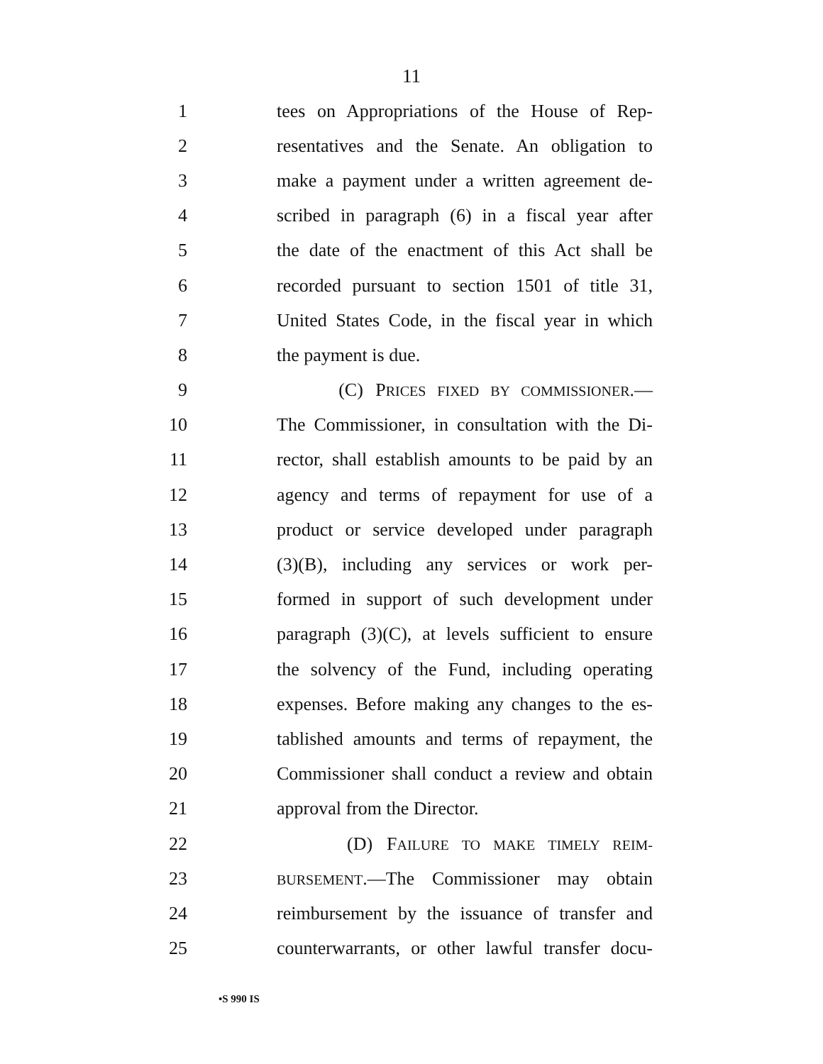11
1 tees on Appropriations of the House of Rep-
2 resentatives and the Senate. An obligation to
3 make a payment under a written agreement de-
4 scribed in paragraph (6) in a fiscal year after
5 the date of the enactment of this Act shall be
6 recorded pursuant to section 1501 of title 31,
7 United States Code, in the fiscal year in which
8 the payment is due.
9 (C) PRICES FIXED BY COMMISSIONER.—
10 The Commissioner, in consultation with the Di-
11 rector, shall establish amounts to be paid by an
12 agency and terms of repayment for use of a
13 product or service developed under paragraph
14 (3)(B), including any services or work per-
15 formed in support of such development under
16 paragraph (3)(C), at levels sufficient to ensure
17 the solvency of the Fund, including operating
18 expenses. Before making any changes to the es-
19 tablished amounts and terms of repayment, the
20 Commissioner shall conduct a review and obtain
21 approval from the Director.
22 (D) FAILURE TO MAKE TIMELY REIM-
23 BURSEMENT.—The Commissioner may obtain
24 reimbursement by the issuance of transfer and
25 counterwarrants, or other lawful transfer docu-
•S 990 IS